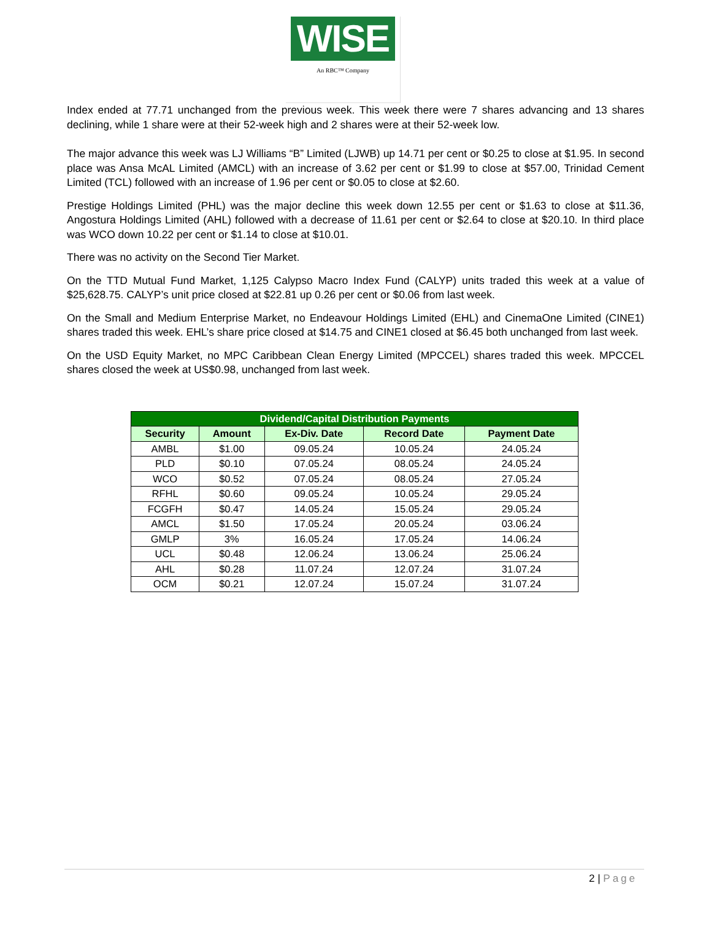WISE
An RBC™ Company
Index ended at 77.71 unchanged from the previous week. This week there were 7 shares advancing and 13 shares declining, while 1 share were at their 52-week high and 2 shares were at their 52-week low.
The major advance this week was LJ Williams “B” Limited (LJWB) up 14.71 per cent or $0.25 to close at $1.95. In second place was Ansa McAL Limited (AMCL) with an increase of 3.62 per cent or $1.99 to close at $57.00, Trinidad Cement Limited (TCL) followed with an increase of 1.96 per cent or $0.05 to close at $2.60.
Prestige Holdings Limited (PHL) was the major decline this week down 12.55 per cent or $1.63 to close at $11.36, Angostura Holdings Limited (AHL) followed with a decrease of 11.61 per cent or $2.64 to close at $20.10. In third place was WCO down 10.22 per cent or $1.14 to close at $10.01.
There was no activity on the Second Tier Market.
On the TTD Mutual Fund Market, 1,125 Calypso Macro Index Fund (CALYP) units traded this week at a value of $25,628.75. CALYP’s unit price closed at $22.81 up 0.26 per cent or $0.06 from last week.
On the Small and Medium Enterprise Market, no Endeavour Holdings Limited (EHL) and CinemaOne Limited (CINE1) shares traded this week. EHL’s share price closed at $14.75 and CINE1 closed at $6.45 both unchanged from last week.
On the USD Equity Market, no MPC Caribbean Clean Energy Limited (MPCCEL) shares traded this week. MPCCEL shares closed the week at US$0.98, unchanged from last week.
| Dividend/Capital Distribution Payments | | | | |
| --- | --- | --- | --- | --- |
| Security | Amount | Ex-Div. Date | Record Date | Payment Date |
| AMBL | $1.00 | 09.05.24 | 10.05.24 | 24.05.24 |
| PLD | $0.10 | 07.05.24 | 08.05.24 | 24.05.24 |
| WCO | $0.52 | 07.05.24 | 08.05.24 | 27.05.24 |
| RFHL | $0.60 | 09.05.24 | 10.05.24 | 29.05.24 |
| FCGFH | $0.47 | 14.05.24 | 15.05.24 | 29.05.24 |
| AMCL | $1.50 | 17.05.24 | 20.05.24 | 03.06.24 |
| GMLP | 3% | 16.05.24 | 17.05.24 | 14.06.24 |
| UCL | $0.48 | 12.06.24 | 13.06.24 | 25.06.24 |
| AHL | $0.28 | 11.07.24 | 12.07.24 | 31.07.24 |
| OCM | $0.21 | 12.07.24 | 15.07.24 | 31.07.24 |
2 | Page